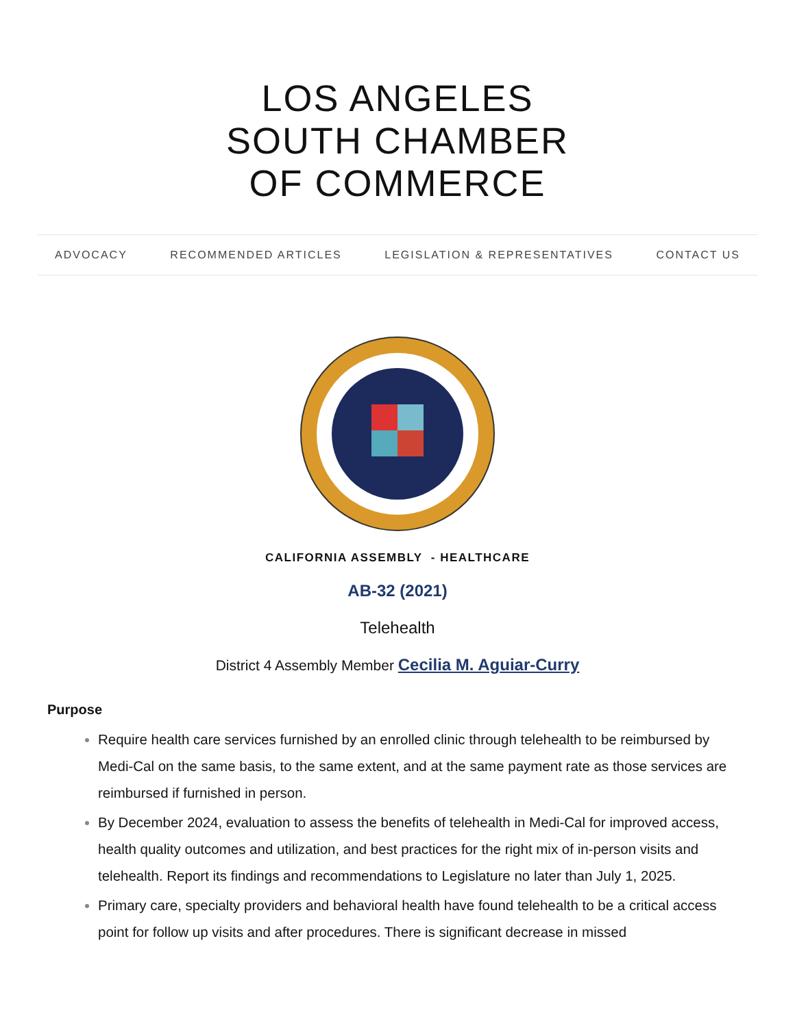LOS ANGELES
SOUTH CHAMBER
OF COMMERCE
ADVOCACY RECOMMENDED ARTICLES LEGISLATION & REPRESENTATIVES CONTACT US
CALIFORNIA ASSEMBLY - HEALTHCARE
AB-32 (2021)
Telehealth
District 4 Assembly Member Cecilia M. Aguiar-Curry
Purpose
Require health care services furnished by an enrolled clinic through telehealth to be reimbursed by Medi-Cal on the same basis, to the same extent, and at the same payment rate as those services are reimbursed if furnished in person.
By December 2024, evaluation to assess the benefits of telehealth in Medi-Cal for improved access, health quality outcomes and utilization, and best practices for the right mix of in-person visits and telehealth. Report its findings and recommendations to Legislature no later than July 1, 2025.
Primary care, specialty providers and behavioral health have found telehealth to be a critical access point for follow up visits and after procedures. There is significant decrease in missed